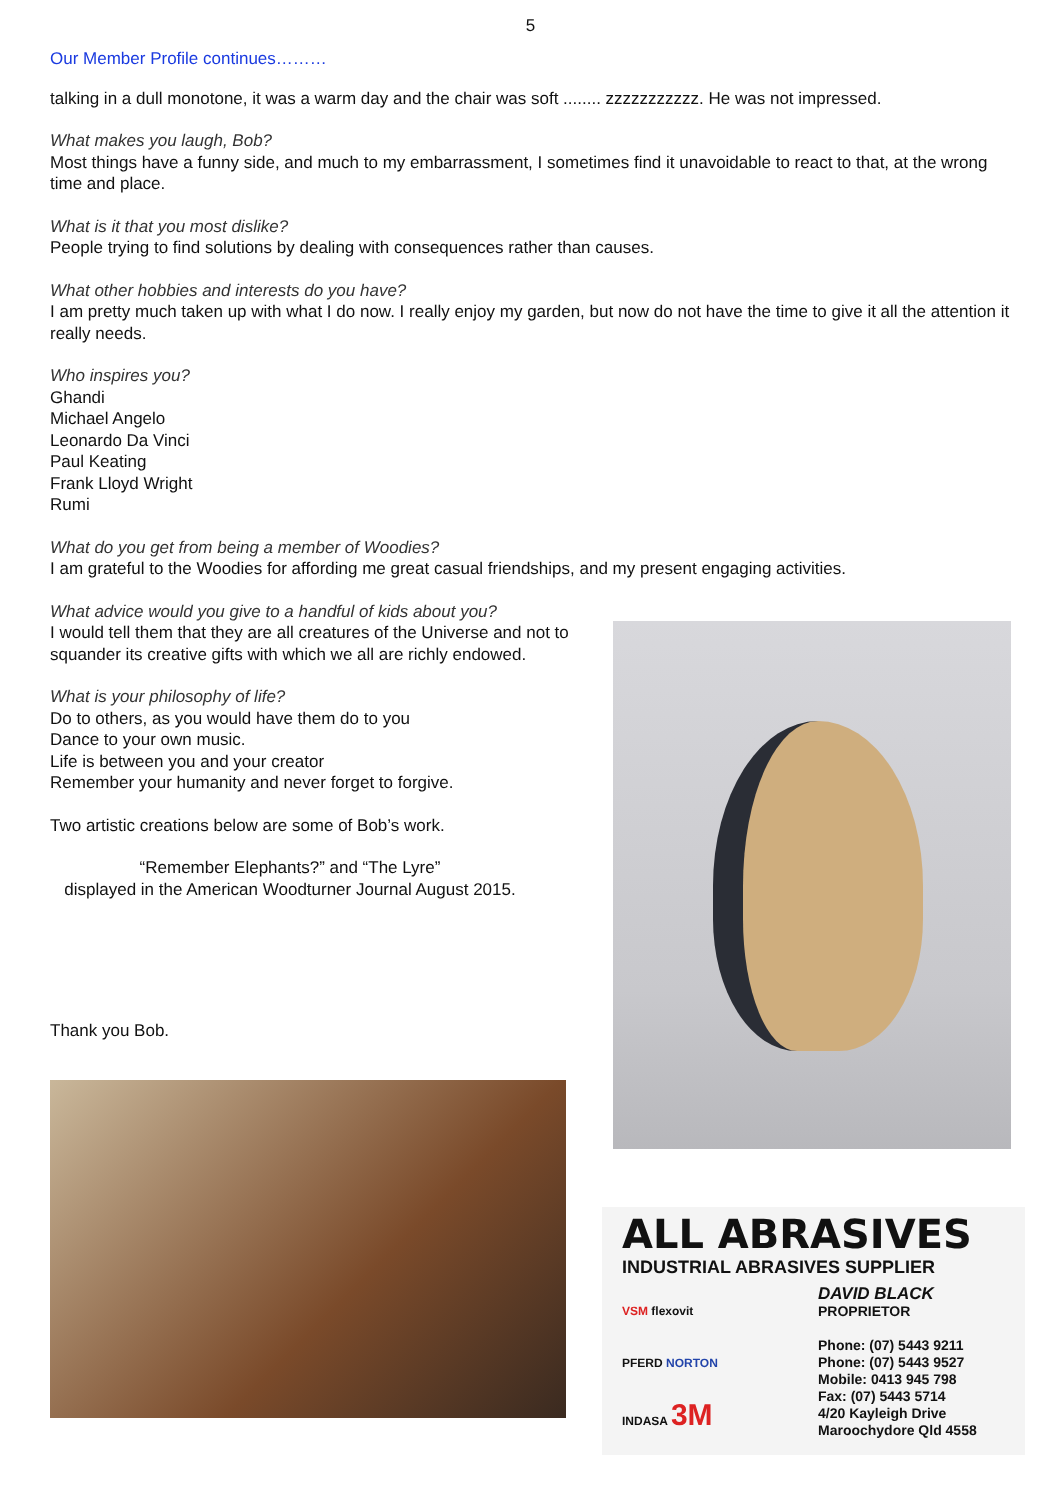5
Our Member Profile continues………
talking in a dull monotone, it was a warm day and the chair was soft ........ zzzzzzzzzzz. He was not impressed.
What makes you laugh, Bob?
Most things have a funny side, and much to my embarrassment, I sometimes find it unavoidable to react to that, at the wrong time and place.
What is it that you most dislike?
People trying to find solutions by dealing with consequences rather than causes.
What other hobbies and interests do you have?
I am pretty much taken up with what I do now. I really enjoy my garden, but now do not have the time to give it all the attention it really needs.
Who inspires you?
Ghandi
Michael Angelo
Leonardo Da Vinci
Paul Keating
Frank Lloyd Wright
Rumi
What do you get from being a member of Woodies?
I am grateful to the Woodies for affording me great casual friendships, and my present engaging activities.
What advice would you give to a handful of kids about you?
I would tell them that they are all creatures of the Universe and not to squander its creative gifts with which we all are richly endowed.
What is your philosophy of life?
Do to others, as you would have them do to you
Dance to your own music.
Life is between you and your creator
Remember your humanity and never forget to forgive.
Two artistic creations below are some of Bob’s work.
“Remember Elephants?” and “The Lyre”
displayed in the American Woodturner Journal August 2015.
Thank you Bob.
ALL ABRASIVES
INDUSTRIAL ABRASIVES SUPPLIER
VSM flexovit
PFERD NORTON
INDASA 3M
DAVID BLACK
PROPRIETOR
Phone: (07) 5443 9211
Phone: (07) 5443 9527
Mobile: 0413 945 798
Fax: (07) 5443 5714
4/20 Kayleigh Drive
Maroochydore Qld 4558